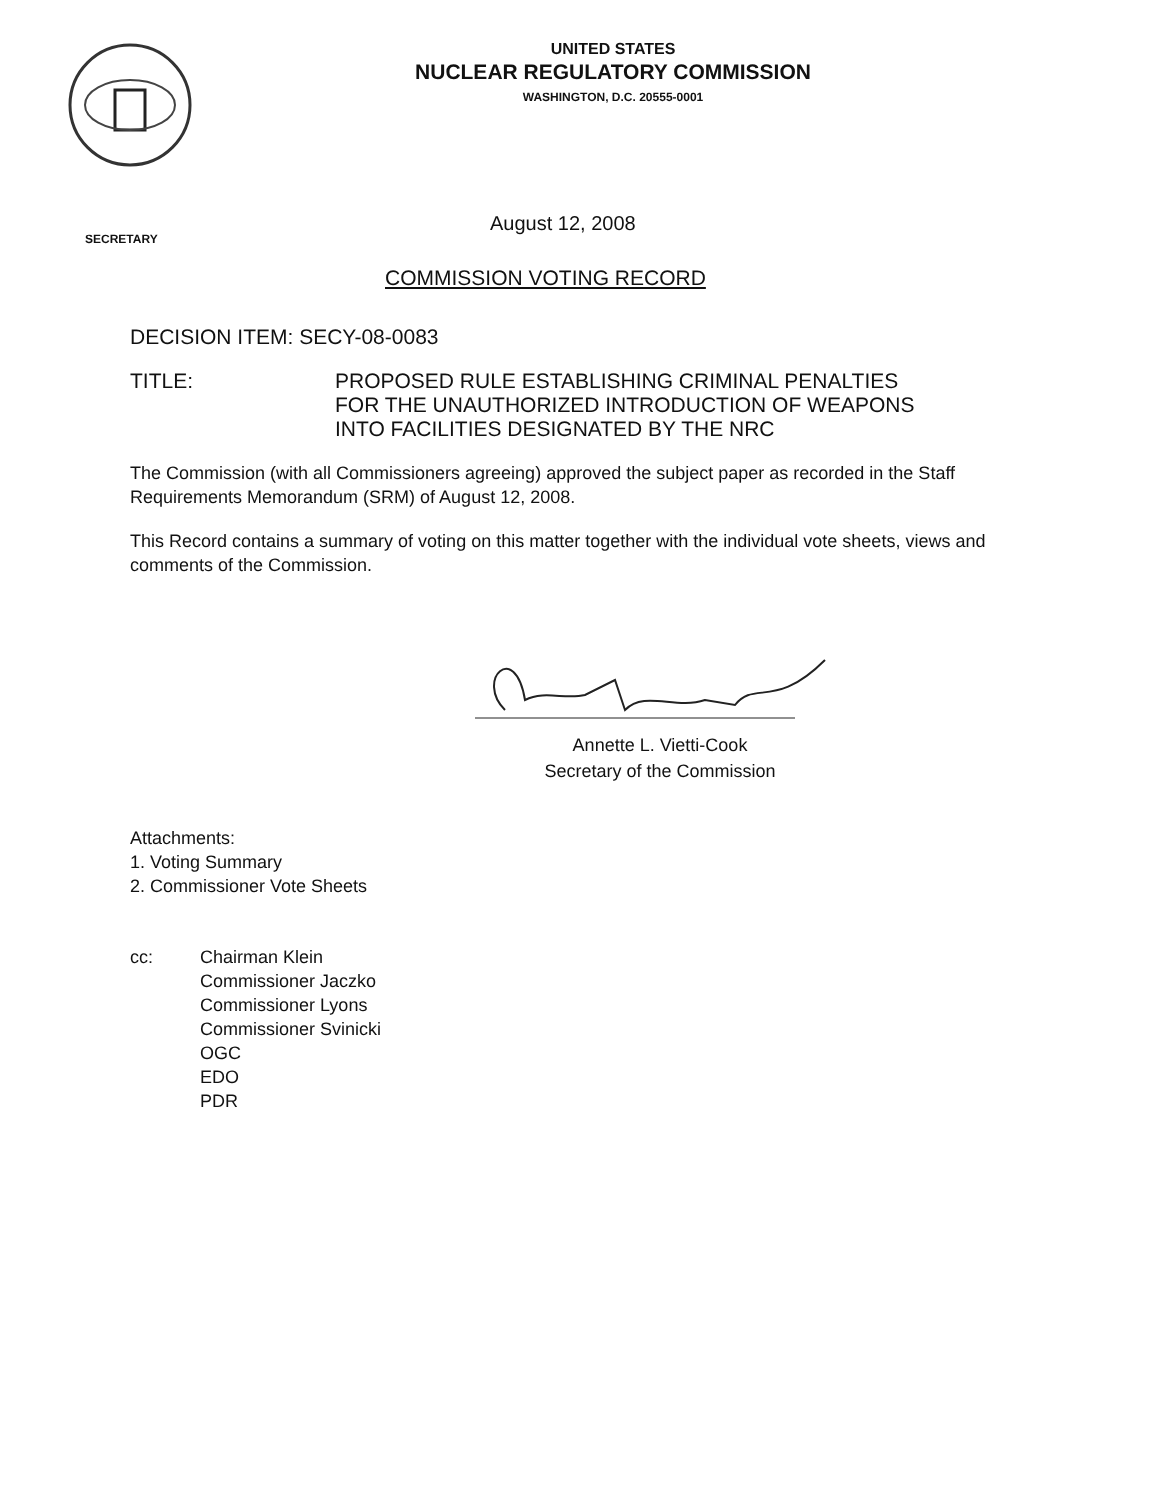UNITED STATES
NUCLEAR REGULATORY COMMISSION
WASHINGTON, D.C. 20555-0001
SECRETARY
August 12, 2008
COMMISSION VOTING RECORD
DECISION ITEM: SECY-08-0083
TITLE: PROPOSED RULE ESTABLISHING CRIMINAL PENALTIES
FOR THE UNAUTHORIZED INTRODUCTION OF WEAPONS
INTO FACILITIES DESIGNATED BY THE NRC
The Commission (with all Commissioners agreeing) approved the subject paper as recorded in the Staff Requirements Memorandum (SRM) of August 12, 2008.
This Record contains a summary of voting on this matter together with the individual vote sheets, views and comments of the Commission.
Annette L. Vietti-Cook
Secretary of the Commission
Attachments:
1. Voting Summary
2. Commissioner Vote Sheets
cc: Chairman Klein
Commissioner Jaczko
Commissioner Lyons
Commissioner Svinicki
OGC
EDO
PDR